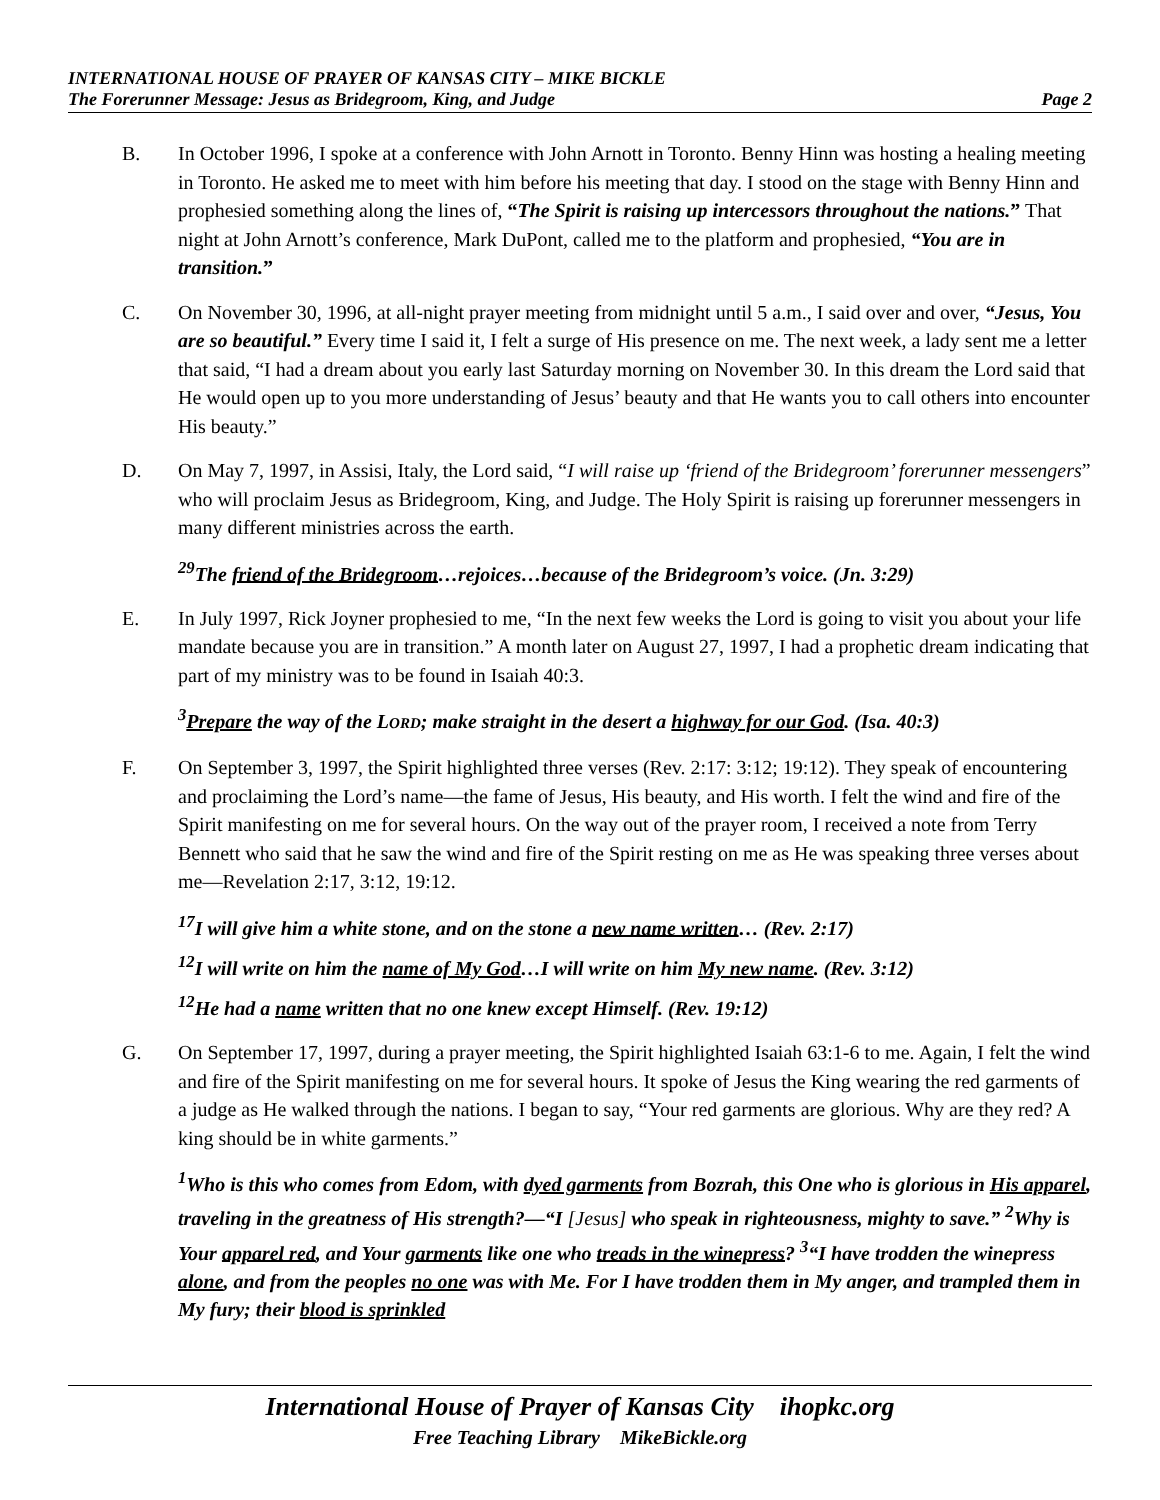INTERNATIONAL HOUSE OF PRAYER OF KANSAS CITY – MIKE BICKLE
The Forerunner Message: Jesus as Bridegroom, King, and Judge Page 2
B. In October 1996, I spoke at a conference with John Arnott in Toronto. Benny Hinn was hosting a healing meeting in Toronto. He asked me to meet with him before his meeting that day. I stood on the stage with Benny Hinn and prophesied something along the lines of, “The Spirit is raising up intercessors throughout the nations.” That night at John Arnott’s conference, Mark DuPont, called me to the platform and prophesied, “You are in transition.”
C. On November 30, 1996, at all-night prayer meeting from midnight until 5 a.m., I said over and over, “Jesus, You are so beautiful.” Every time I said it, I felt a surge of His presence on me. The next week, a lady sent me a letter that said, “I had a dream about you early last Saturday morning on November 30. In this dream the Lord said that He would open up to you more understanding of Jesus’ beauty and that He wants you to call others into encounter His beauty.”
D. On May 7, 1997, in Assisi, Italy, the Lord said, “I will raise up ‘friend of the Bridegroom’ forerunner messengers” who will proclaim Jesus as Bridegroom, King, and Judge. The Holy Spirit is raising up forerunner messengers in many different ministries across the earth.
<sup>29</sup> The friend of the Bridegroom…rejoices…because of the Bridegroom’s voice. (Jn. 3:29)
E. In July 1997, Rick Joyner prophesied to me, “In the next few weeks the Lord is going to visit you about your life mandate because you are in transition.” A month later on August 27, 1997, I had a prophetic dream indicating that part of my ministry was to be found in Isaiah 40:3.
<sup>3</sup> Prepare the way of the LORD; make straight in the desert a highway for our God. (Isa. 40:3)
F. On September 3, 1997, the Spirit highlighted three verses (Rev. 2:17: 3:12; 19:12). They speak of encountering and proclaiming the Lord’s name—the fame of Jesus, His beauty, and His worth. I felt the wind and fire of the Spirit manifesting on me for several hours. On the way out of the prayer room, I received a note from Terry Bennett who said that he saw the wind and fire of the Spirit resting on me as He was speaking three verses about me—Revelation 2:17, 3:12, 19:12.
<sup>17</sup> I will give him a white stone, and on the stone a new name written… (Rev. 2:17)
<sup>12</sup> I will write on him the name of My God…I will write on him My new name. (Rev. 3:12)
<sup>12</sup>He had a name written that no one knew except Himself. (Rev. 19:12)
G. On September 17, 1997, during a prayer meeting, the Spirit highlighted Isaiah 63:1-6 to me. Again, I felt the wind and fire of the Spirit manifesting on me for several hours. It spoke of Jesus the King wearing the red garments of a judge as He walked through the nations. I began to say, “Your red garments are glorious. Why are they red? A king should be in white garments.”
<sup>1</sup> Who is this who comes from Edom, with dyed garments from Bozrah, this One who is glorious in His apparel, traveling in the greatness of His strength?—“I [Jesus] who speak in righteousness, mighty to save.” <sup>2</sup>Why is Your apparel red, and Your garments like one who treads in the winepress? <sup>3</sup>“I have trodden the winepress alone, and from the peoples no one was with Me. For I have trodden them in My anger, and trampled them in My fury; their blood is sprinkled
International House of Prayer of Kansas City ihopkc.org
Free Teaching Library MikeBickle.org